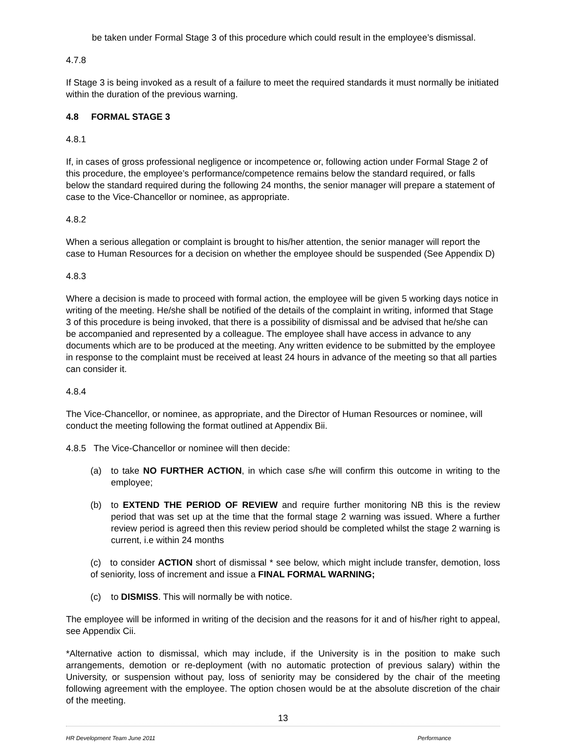be taken under Formal Stage 3 of this procedure which could result in the employee’s dismissal.
4.7.8
If Stage 3 is being invoked as a result of a failure to meet the required standards it must normally be initiated within the duration of the previous warning.
4.8 FORMAL STAGE 3
4.8.1
If, in cases of gross professional negligence or incompetence or, following action under Formal Stage 2 of this procedure, the employee’s performance/competence remains below the standard required, or falls below the standard required during the following 24 months, the senior manager will prepare a statement of case to the Vice-Chancellor or nominee, as appropriate.
4.8.2
When a serious allegation or complaint is brought to his/her attention, the senior manager will report the case to Human Resources for a decision on whether the employee should be suspended (See Appendix D)
4.8.3
Where a decision is made to proceed with formal action, the employee will be given 5 working days notice in writing of the meeting. He/she shall be notified of the details of the complaint in writing, informed that Stage 3 of this procedure is being invoked, that there is a possibility of dismissal and be advised that he/she can be accompanied and represented by a colleague. The employee shall have access in advance to any documents which are to be produced at the meeting. Any written evidence to be submitted by the employee in response to the complaint must be received at least 24 hours in advance of the meeting so that all parties can consider it.
4.8.4
The Vice-Chancellor, or nominee, as appropriate, and the Director of Human Resources or nominee, will conduct the meeting following the format outlined at Appendix Bii.
4.8.5 The Vice-Chancellor or nominee will then decide:
(a) to take NO FURTHER ACTION, in which case s/he will confirm this outcome in writing to the employee;
(b) to EXTEND THE PERIOD OF REVIEW and require further monitoring NB this is the review period that was set up at the time that the formal stage 2 warning was issued. Where a further review period is agreed then this review period should be completed whilst the stage 2 warning is current, i.e within 24 months
(c) to consider ACTION short of dismissal * see below, which might include transfer, demotion, loss of seniority, loss of increment and issue a FINAL FORMAL WARNING;
(c) to DISMISS. This will normally be with notice.
The employee will be informed in writing of the decision and the reasons for it and of his/her right to appeal, see Appendix Cii.
*Alternative action to dismissal, which may include, if the University is in the position to make such arrangements, demotion or re-deployment (with no automatic protection of previous salary) within the University, or suspension without pay, loss of seniority may be considered by the chair of the meeting following agreement with the employee. The option chosen would be at the absolute discretion of the chair of the meeting.
13
HR Development Team June 2011 Performance